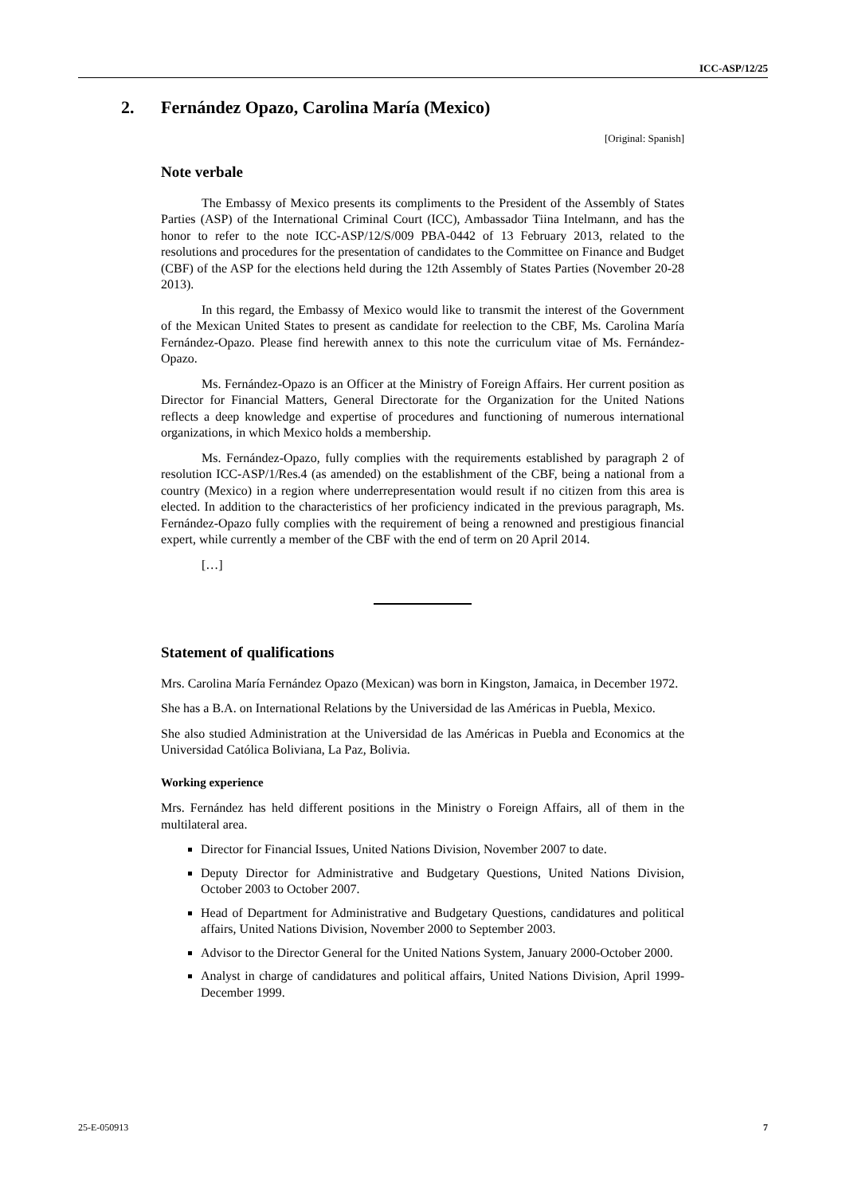ICC-ASP/12/25
2. Fernández Opazo, Carolina María (Mexico)
[Original: Spanish]
Note verbale
The Embassy of Mexico presents its compliments to the President of the Assembly of States Parties (ASP) of the International Criminal Court (ICC), Ambassador Tiina Intelmann, and has the honor to refer to the note ICC-ASP/12/S/009 PBA-0442 of 13 February 2013, related to the resolutions and procedures for the presentation of candidates to the Committee on Finance and Budget (CBF) of the ASP for the elections held during the 12th Assembly of States Parties (November 20-28 2013).
In this regard, the Embassy of Mexico would like to transmit the interest of the Government of the Mexican United States to present as candidate for reelection to the CBF, Ms. Carolina María Fernández-Opazo. Please find herewith annex to this note the curriculum vitae of Ms. Fernández-Opazo.
Ms. Fernández-Opazo is an Officer at the Ministry of Foreign Affairs. Her current position as Director for Financial Matters, General Directorate for the Organization for the United Nations reflects a deep knowledge and expertise of procedures and functioning of numerous international organizations, in which Mexico holds a membership.
Ms. Fernández-Opazo, fully complies with the requirements established by paragraph 2 of resolution ICC-ASP/1/Res.4 (as amended) on the establishment of the CBF, being a national from a country (Mexico) in a region where underrepresentation would result if no citizen from this area is elected. In addition to the characteristics of her proficiency indicated in the previous paragraph, Ms. Fernández-Opazo fully complies with the requirement of being a renowned and prestigious financial expert, while currently a member of the CBF with the end of term on 20 April 2014.
[…]
Statement of qualifications
Mrs. Carolina María Fernández Opazo (Mexican) was born in Kingston, Jamaica, in December 1972.
She has a B.A. on International Relations by the Universidad de las Américas in Puebla, Mexico.
She also studied Administration at the Universidad de las Américas in Puebla and Economics at the Universidad Católica Boliviana, La Paz, Bolivia.
Working experience
Mrs. Fernández has held different positions in the Ministry o Foreign Affairs, all of them in the multilateral area.
Director for Financial Issues, United Nations Division, November 2007 to date.
Deputy Director for Administrative and Budgetary Questions, United Nations Division, October 2003 to October 2007.
Head of Department for Administrative and Budgetary Questions, candidatures and political affairs, United Nations Division, November 2000 to September 2003.
Advisor to the Director General for the United Nations System, January 2000-October 2000.
Analyst in charge of candidatures and political affairs, United Nations Division, April 1999- December 1999.
25-E-050913 7